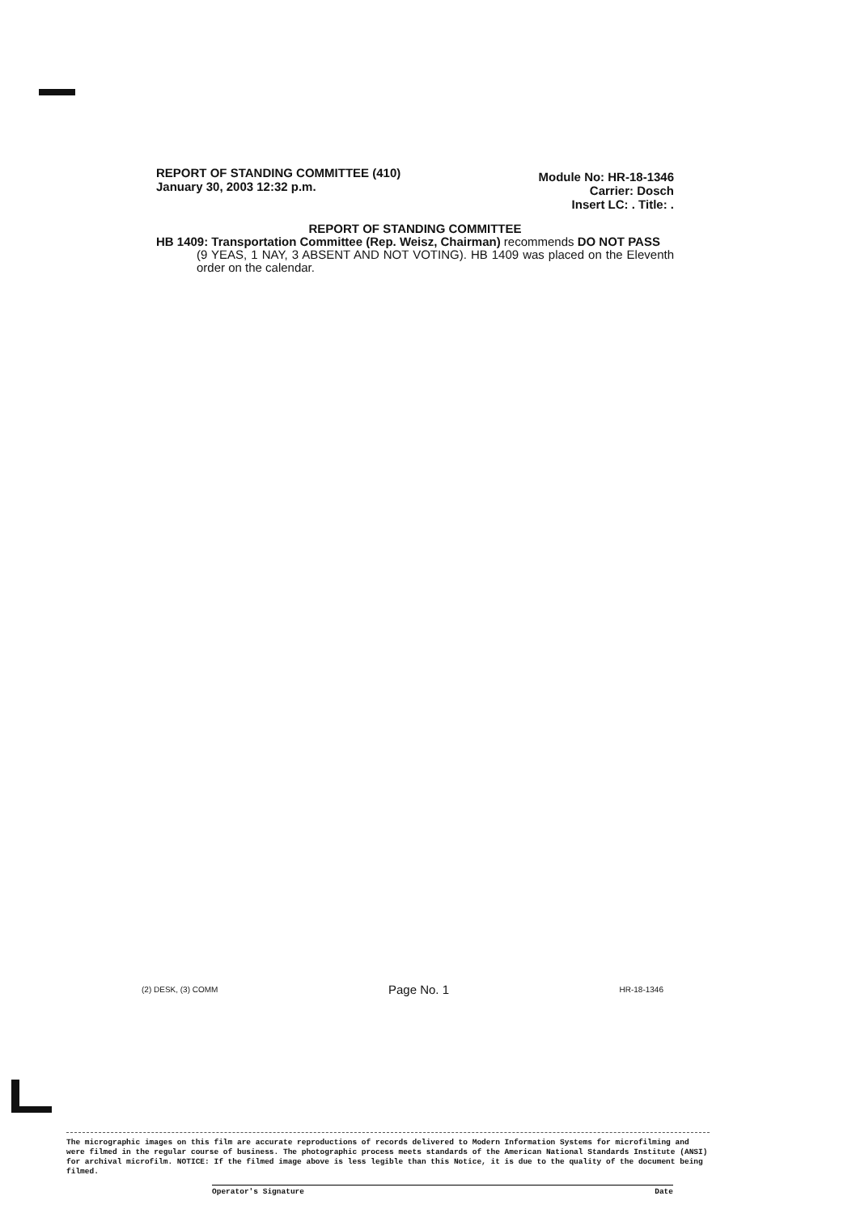REPORT OF STANDING COMMITTEE (410)
January 30, 2003 12:32 p.m.
Module No: HR-18-1346
Carrier: Dosch
Insert LC: . Title: .
REPORT OF STANDING COMMITTEE
HB 1409: Transportation Committee (Rep. Weisz, Chairman) recommends DO NOT PASS
(9 YEAS, 1 NAY, 3 ABSENT AND NOT VOTING). HB 1409 was placed on the Eleventh order on the calendar.
(2) DESK, (3) COMM Page No. 1 HR-18-1346
The micrographic images on this film are accurate reproductions of records delivered to Modern Information Systems for microfilming and were filmed in the regular course of business. The photographic process meets standards of the American National Standards Institute (ANSI) for archival microfilm. NOTICE: If the filmed image above is less legible than this Notice, it is due to the quality of the document being filmed.
Operator's Signature Date